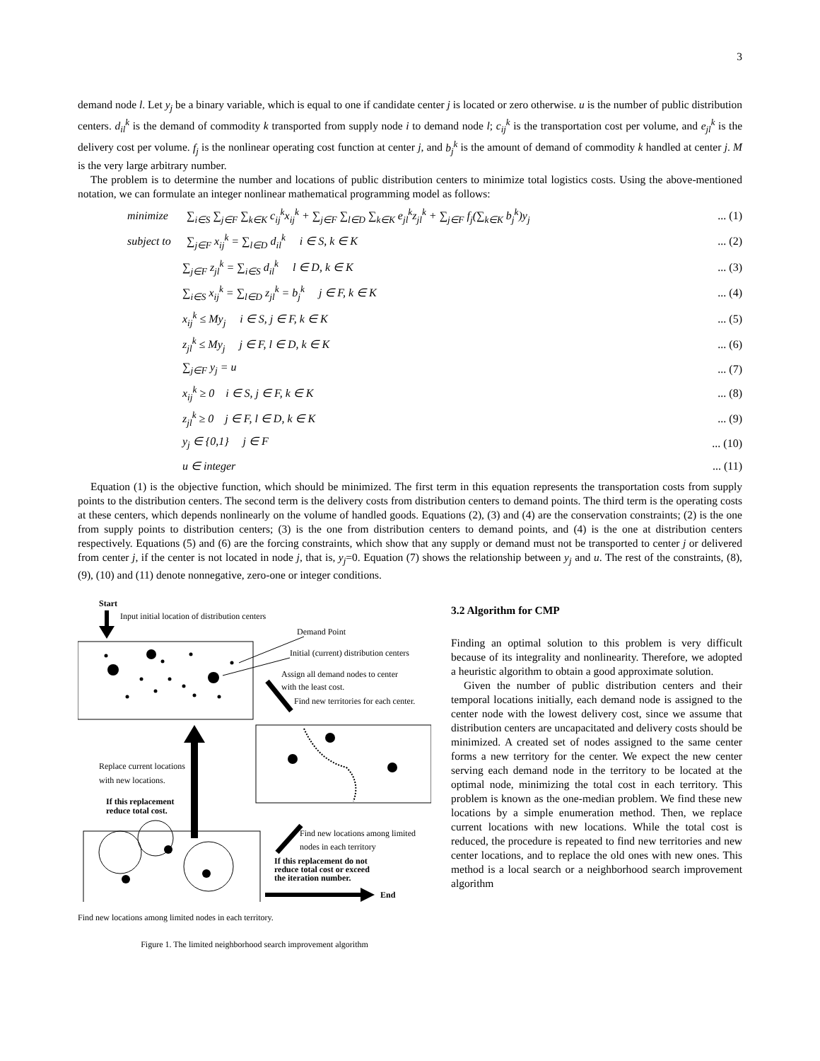3
demand node l. Let y<sub>j</sub> be a binary variable, which is equal to one if candidate center j is located or zero otherwise. u is the number of public distribution centers. d<sub>il</sub><sup>k</sup> is the demand of commodity k transported from supply node i to demand node l; c<sub>ij</sub><sup>k</sup> is the transportation cost per volume, and e<sub>jl</sub><sup>k</sup> is the delivery cost per volume. f<sub>j</sub> is the nonlinear operating cost function at center j, and b<sub>j</sub><sup>k</sup> is the amount of demand of commodity k handled at center j. M is the very large arbitrary number.
The problem is to determine the number and locations of public distribution centers to minimize total logistics costs. Using the above-mentioned notation, we can formulate an integer nonlinear mathematical programming model as follows:
minimize ∑<sub>i∈S</sub> ∑<sub>j∈F</sub> ∑<sub>k∈K</sub> c<sub>ij</sub><sup>k</sup>x<sub>ij</sub><sup>k</sup> + ∑<sub>j∈F</sub> ∑<sub>l∈D</sub> ∑<sub>k∈K</sub> e<sub>jl</sub><sup>k</sup>z<sub>jl</sub><sup>k</sup> + ∑<sub>j∈F</sub> f<sub>j</sub>(∑<sub>k∈K</sub> b<sub>j</sub><sup>k</sup>)y<sub>j</sub>... (1)
subject to ∑<sub>j∈F</sub> x<sub>ij</sub><sup>k</sup> = ∑<sub>l∈D</sub> d<sub>il</sub><sup>k</sup> i ∈ S, k ∈ K... (2)
∑<sub>j∈F</sub> z<sub>jl</sub><sup>k</sup> = ∑<sub>i∈S</sub> d<sub>il</sub><sup>k</sup> l ∈ D, k ∈ K... (3)
∑<sub>i∈S</sub> x<sub>ij</sub><sup>k</sup> = ∑<sub>l∈D</sub> z<sub>jl</sub><sup>k</sup> = b<sub>j</sub><sup>k</sup> j ∈ F, k ∈ K... (4)
x<sub>ij</sub><sup>k</sup> ≤ My<sub>j</sub> i ∈ S, j ∈ F, k ∈ K... (5)
z<sub>jl</sub><sup>k</sup> ≤ My<sub>j</sub> j ∈ F, l ∈ D, k ∈ K... (6)
∑<sub>j∈F</sub> y<sub>j</sub> = u... (7)
x<sub>ij</sub><sup>k</sup> ≥ 0 i ∈ S, j ∈ F, k ∈ K... (8)
z<sub>jl</sub><sup>k</sup> ≥ 0 j ∈ F, l ∈ D, k ∈ K... (9)
y<sub>j</sub> ∈ {0,1} j ∈ F... (10)
u ∈ integer... (11)
Equation (1) is the objective function, which should be minimized. The first term in this equation represents the transportation costs from supply points to the distribution centers. The second term is the delivery costs from distribution centers to demand points. The third term is the operating costs at these centers, which depends nonlinearly on the volume of handled goods. Equations (2), (3) and (4) are the conservation constraints; (2) is the one from supply points to distribution centers; (3) is the one from distribution centers to demand points, and (4) is the one at distribution centers respectively. Equations (5) and (6) are the forcing constraints, which show that any supply or demand must not be transported to center j or delivered from center j, if the center is not located in node j, that is, y<sub>j</sub>=0. Equation (7) shows the relationship between y<sub>j</sub> and u. The rest of the constraints, (8), (9), (10) and (11) denote nonnegative, zero-one or integer conditions.
Start
Input initial location of distribution centers
Demand Point
Initial (current) distribution centers
Assign all demand nodes to center
with the least cost.
Find new territories for each center.
Replace current locations
with new locations.
If this replacement
reduce total cost.
Find new locations among limited
nodes in each territory
If this replacement do not
reduce total cost or exceed
the iteration number.
End
Find new locations among limited nodes in each territory.
Figure 1. The limited neighborhood search improvement algorithm
3.2 Algorithm for CMP
Finding an optimal solution to this problem is very difficult because of its integrality and nonlinearity. Therefore, we adopted a heuristic algorithm to obtain a good approximate solution.
Given the number of public distribution centers and their temporal locations initially, each demand node is assigned to the center node with the lowest delivery cost, since we assume that distribution centers are uncapacitated and delivery costs should be minimized. A created set of nodes assigned to the same center forms a new territory for the center. We expect the new center serving each demand node in the territory to be located at the optimal node, minimizing the total cost in each territory. This problem is known as the one-median problem. We find these new locations by a simple enumeration method. Then, we replace current locations with new locations. While the total cost is reduced, the procedure is repeated to find new territories and new center locations, and to replace the old ones with new ones. This method is a local search or a neighborhood search improvement algorithm